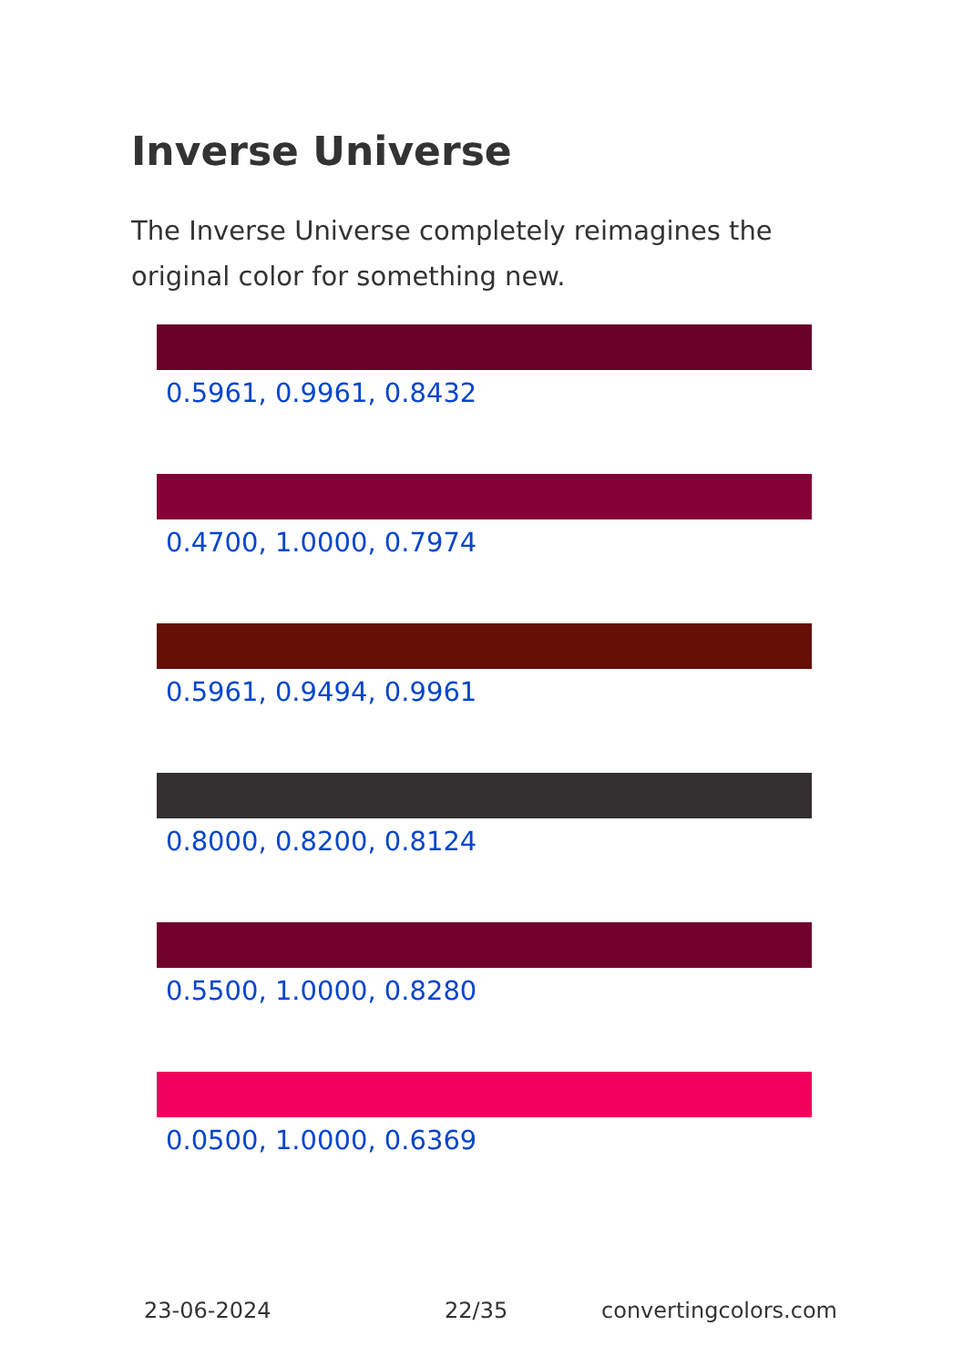Inverse Universe
The Inverse Universe completely reimagines the original color for something new.
0.5961, 0.9961, 0.8432
0.4700, 1.0000, 0.7974
0.5961, 0.9494, 0.9961
0.8000, 0.8200, 0.8124
0.5500, 1.0000, 0.8280
0.0500, 1.0000, 0.6369
23-06-2024 22/35 convertingcolors.com